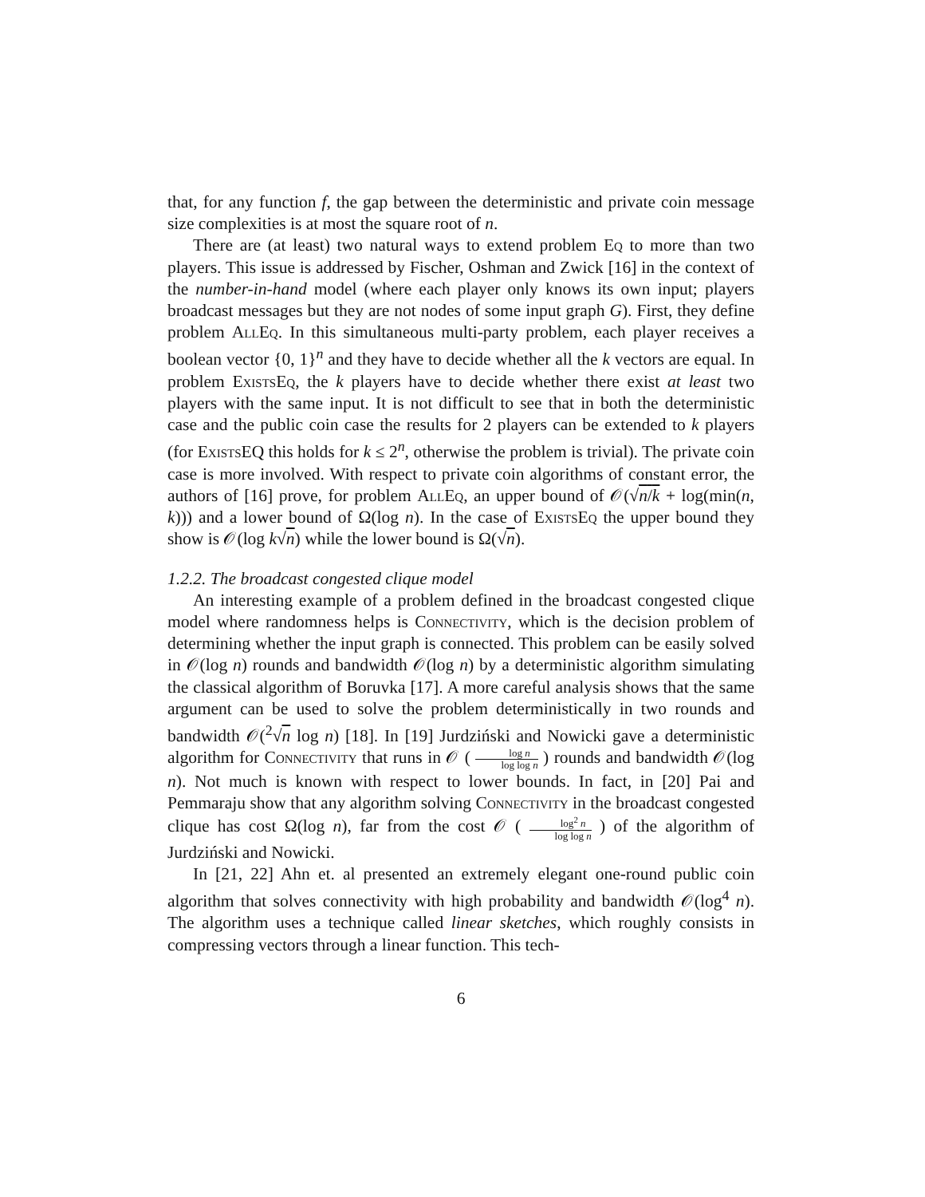that, for any function f, the gap between the deterministic and private coin message size complexities is at most the square root of n.
There are (at least) two natural ways to extend problem Eq to more than two players. This issue is addressed by Fischer, Oshman and Zwick [16] in the context of the number-in-hand model (where each player only knows its own input; players broadcast messages but they are not nodes of some input graph G). First, they define problem AllEq. In this simultaneous multi-party problem, each player receives a boolean vector {0, 1}<sup>n</sup> and they have to decide whether all the k vectors are equal. In problem ExistsEq, the k players have to decide whether there exist at least two players with the same input. It is not difficult to see that in both the deterministic case and the public coin case the results for 2 players can be extended to k players (for Exists EQ this holds for k ≤ 2<sup>n</sup>, otherwise the problem is trivial). The private coin case is more involved. With respect to private coin algorithms of constant error, the authors of [16] prove, for problem AllEq, an upper bound of 𝒪(√n/k + log(min(n, k))) and a lower bound of Ω(log n). In the case of ExistsEq the upper bound they show is 𝒪(log k√n) while the lower bound is Ω(√n).
1.2.2. The broadcast congested clique model
An interesting example of a problem defined in the broadcast congested clique model where randomness helps is Connectivity, which is the decision problem of determining whether the input graph is connected. This problem can be easily solved in 𝒪(log n) rounds and bandwidth 𝒪(log n) by a deterministic algorithm simulating the classical algorithm of Boruvka [17]. A more careful analysis shows that the same argument can be used to solve the problem deterministically in two rounds and bandwidth 𝒪(<sup>2</sup>√n log n) [18]. In [19] Jurdziński and Nowicki gave a deterministic algorithm for Connectivity that runs in 𝒪 ( log n log log n ) rounds and bandwidth 𝒪(log n). Not much is known with respect to lower bounds. In fact, in [20] Pai and Pemmaraju show that any algorithm solving Connectivity in the broadcast congested clique has cost Ω(log n), far from the cost 𝒪 ( log<sup>2</sup> n log log n ) of the algorithm of Jurdziński and Nowicki.
In [21, 22] Ahn et. al presented an extremely elegant one-round public coin algorithm that solves connectivity with high probability and bandwidth 𝒪(log<sup>4</sup> n). The algorithm uses a technique called linear sketches, which roughly consists in compressing vectors through a linear function. This tech-
6